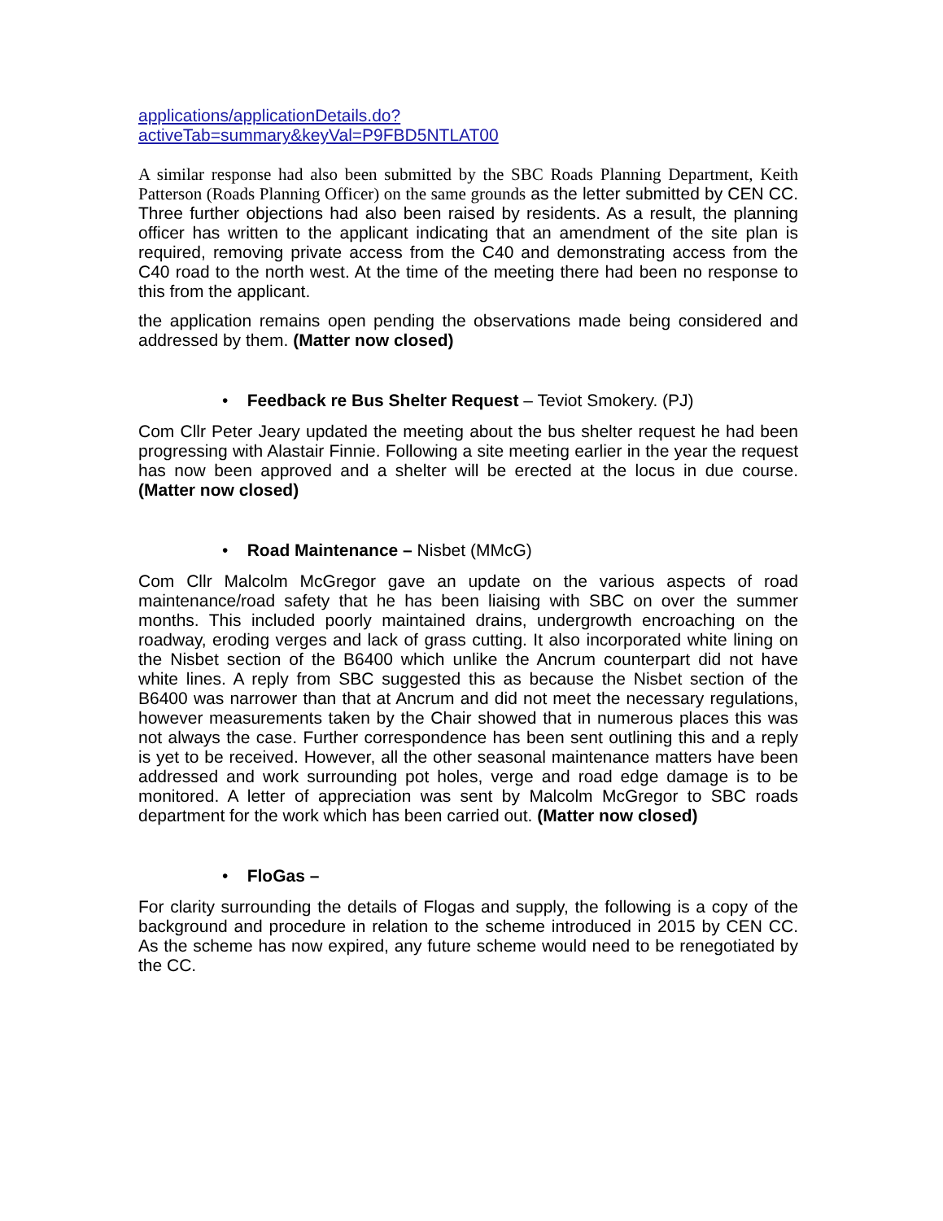applications/applicationDetails.do?
activeTab=summary&keyVal=P9FBD5NTLAT00
A similar response had also been submitted by the SBC Roads Planning Department, Keith Patterson (Roads Planning Officer) on the same grounds as the letter submitted by CEN CC. Three further objections had also been raised by residents. As a result, the planning officer has written to the applicant indicating that an amendment of the site plan is required, removing private access from the C40 and demonstrating access from the C40 road to the north west. At the time of the meeting there had been no response to this from the applicant.
the application remains open pending the observations made being considered and addressed by them. (Matter now closed)
• Feedback re Bus Shelter Request – Teviot Smokery. (PJ)
Com Cllr Peter Jeary updated the meeting about the bus shelter request he had been progressing with Alastair Finnie. Following a site meeting earlier in the year the request has now been approved and a shelter will be erected at the locus in due course. (Matter now closed)
• Road Maintenance – Nisbet (MMcG)
Com Cllr Malcolm McGregor gave an update on the various aspects of road maintenance/road safety that he has been liaising with SBC on over the summer months. This included poorly maintained drains, undergrowth encroaching on the roadway, eroding verges and lack of grass cutting. It also incorporated white lining on the Nisbet section of the B6400 which unlike the Ancrum counterpart did not have white lines. A reply from SBC suggested this as because the Nisbet section of the B6400 was narrower than that at Ancrum and did not meet the necessary regulations, however measurements taken by the Chair showed that in numerous places this was not always the case. Further correspondence has been sent outlining this and a reply is yet to be received. However, all the other seasonal maintenance matters have been addressed and work surrounding pot holes, verge and road edge damage is to be monitored. A letter of appreciation was sent by Malcolm McGregor to SBC roads department for the work which has been carried out. (Matter now closed)
• FloGas –
For clarity surrounding the details of Flogas and supply, the following is a copy of the background and procedure in relation to the scheme introduced in 2015 by CEN CC. As the scheme has now expired, any future scheme would need to be renegotiated by the CC.